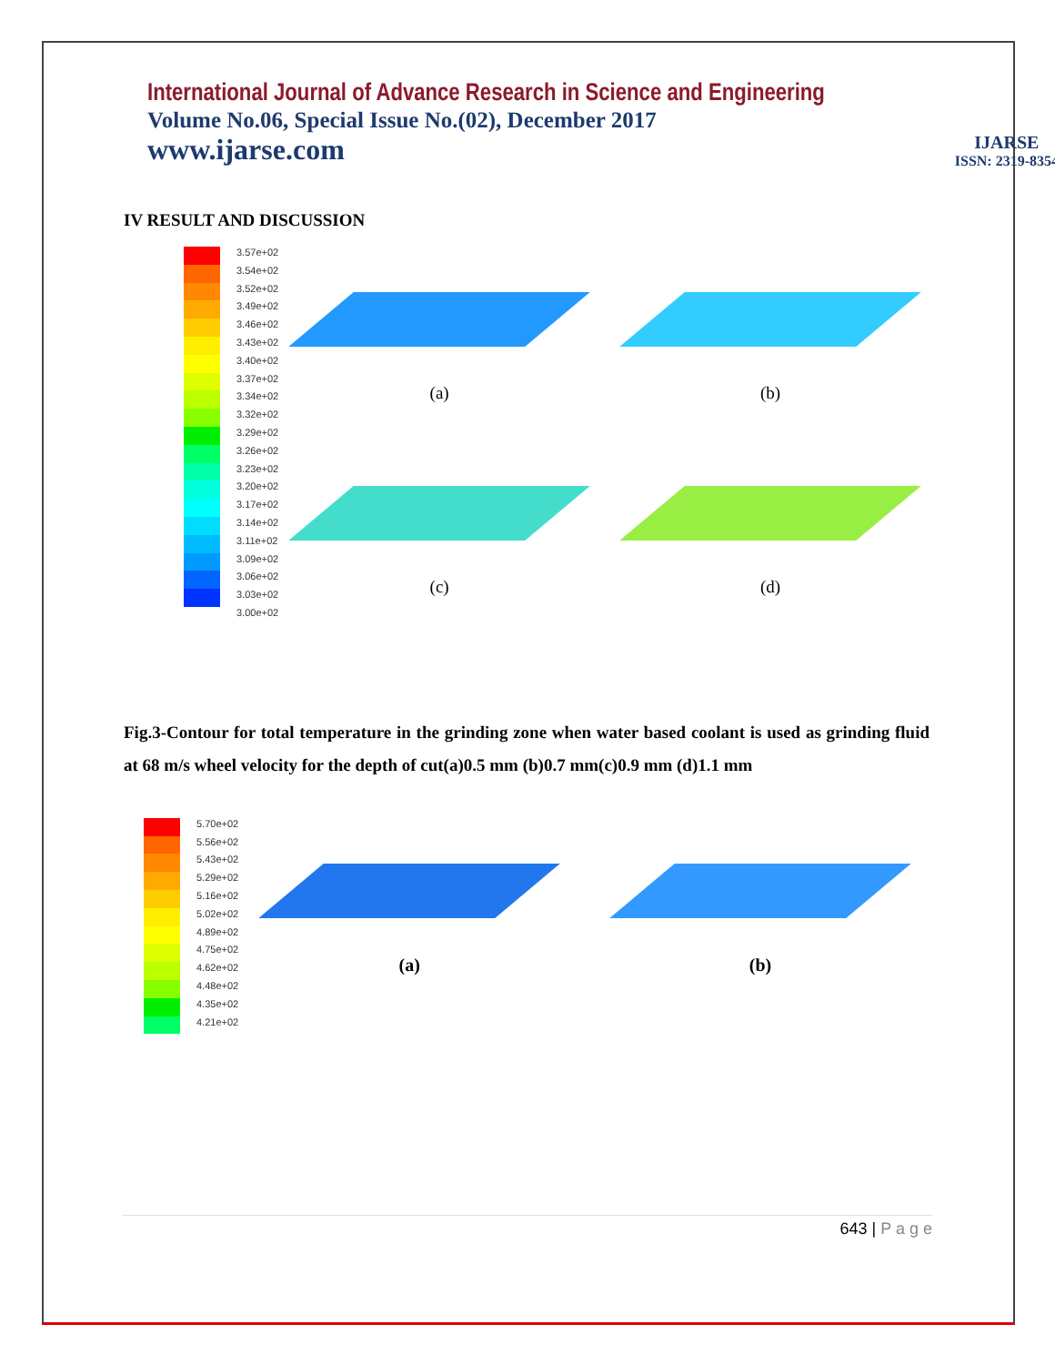International Journal of Advance Research in Science and Engineering
Volume No.06, Special Issue No.(02), December 2017
www.ijarse.com
IJARSE
ISSN: 2319-8354
IV RESULT AND DISCUSSION
3.57e+02
3.54e+02
3.52e+02
3.49e+02
3.46e+02
3.43e+02
3.40e+02
3.37e+02
3.34e+02
3.32e+02
3.29e+02
3.26e+02
3.23e+02
3.20e+02
3.17e+02
3.14e+02
3.11e+02
3.09e+02
3.06e+02
3.03e+02
3.00e+02
(a)
(b)
(c)
(d)
Fig.3-Contour for total temperature in the grinding zone when water based coolant is used as grinding fluid at 68 m/s wheel velocity for the depth of cut(a)0.5 mm (b)0.7 mm(c)0.9 mm (d)1.1 mm
5.70e+02
5.56e+02
5.43e+02
5.29e+02
5.16e+02
5.02e+02
4.89e+02
4.75e+02
4.62e+02
4.48e+02
4.35e+02
4.21e+02
(a)
(b)
643 | P a g e